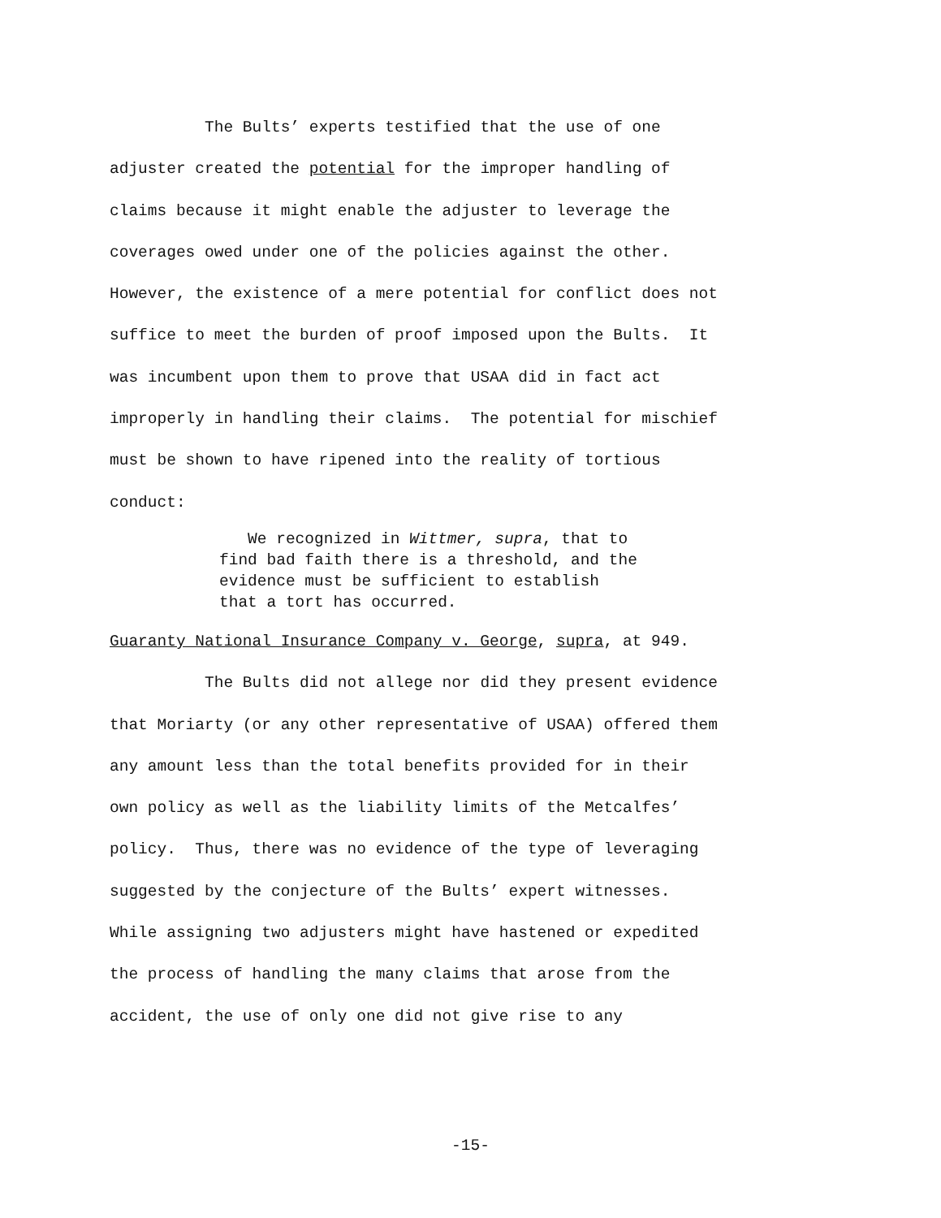The Bults’ experts testified that the use of one adjuster created the potential for the improper handling of claims because it might enable the adjuster to leverage the coverages owed under one of the policies against the other. However, the existence of a mere potential for conflict does not suffice to meet the burden of proof imposed upon the Bults. It was incumbent upon them to prove that USAA did in fact act improperly in handling their claims. The potential for mischief must be shown to have ripened into the reality of tortious conduct:
We recognized in Wittmer, supra, that to find bad faith there is a threshold, and the evidence must be sufficient to establish that a tort has occurred.
Guaranty National Insurance Company v. George, supra, at 949. The Bults did not allege nor did they present evidence that Moriarty (or any other representative of USAA) offered them any amount less than the total benefits provided for in their own policy as well as the liability limits of the Metcalfes’ policy. Thus, there was no evidence of the type of leveraging suggested by the conjecture of the Bults’ expert witnesses. While assigning two adjusters might have hastened or expedited the process of handling the many claims that arose from the accident, the use of only one did not give rise to any
-15-